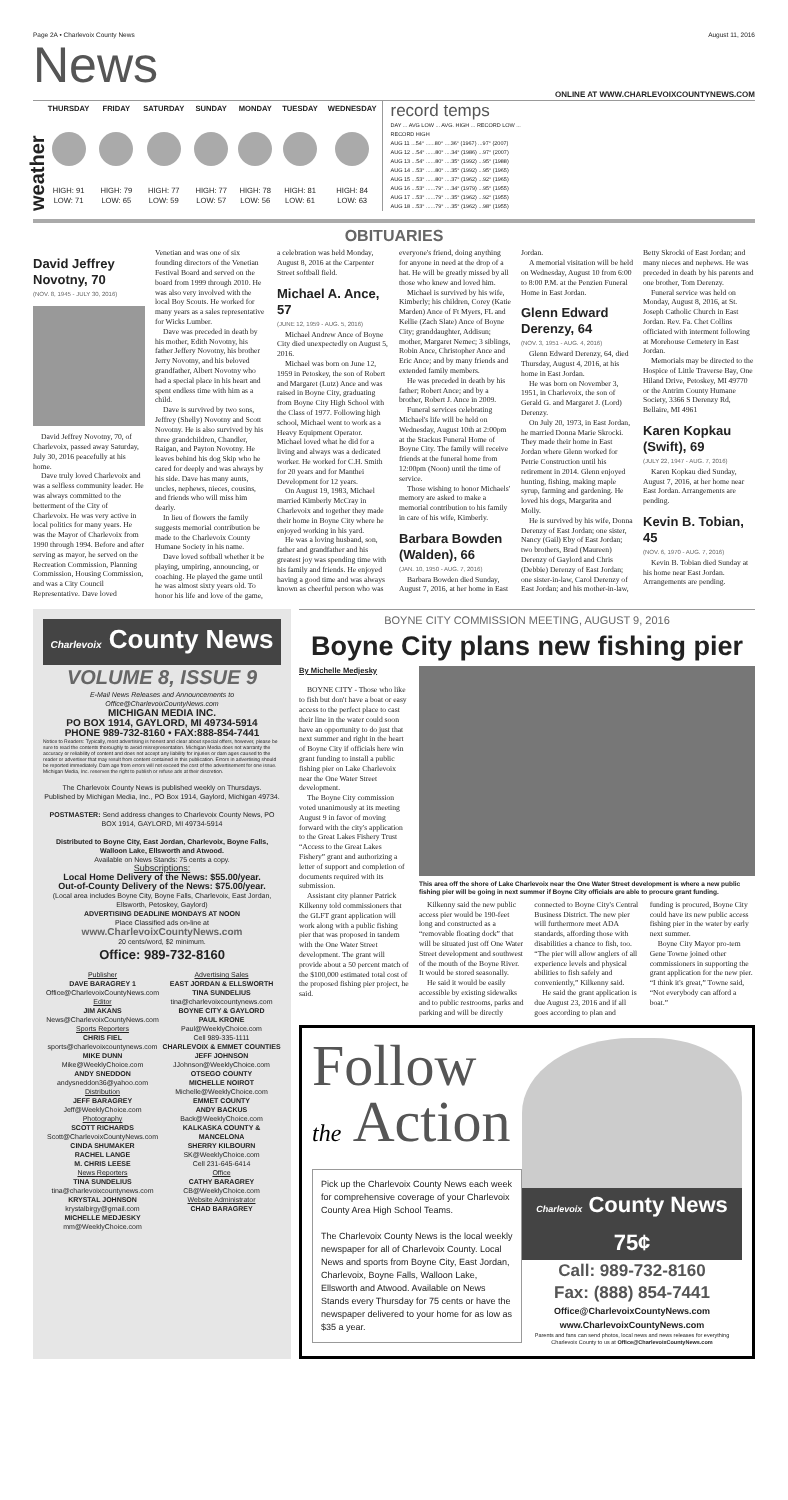Page 2A • Charlevoix County News August 11, 2016
News
ONLINE AT WWW.CHARLEVOIXCOUNTYNEWS.COM
weather
| THURSDAY | FRIDAY | SATURDAY | SUNDAY | MONDAY | TUESDAY | WEDNESDAY |
| --- | --- | --- | --- | --- | --- | --- |
| HIGH: 91 LOW: 71 | HIGH: 79 LOW: 65 | HIGH: 77 LOW: 59 | HIGH: 77 LOW: 57 | HIGH: 78 LOW: 56 | HIGH: 81 LOW: 61 | HIGH: 84 LOW: 63 |
record temps
DAY ... AVG LOW ... AVG. HIGH ... RECORD LOW ... RECORD HIGH
AUG 11 ...54° ......80° ....36° (1967) ...97° (2007)
AUG 12 ...54° ......80° ....34° (1986) ...97° (2007)
AUG 13 ...54° ......80° ....35° (1992) ...95° (1988)
AUG 14 ...53° ......80° ....35° (1992) ...95° (1965)
AUG 15 ...53° ......80° ....37° (1962) ...92° (1965)
AUG 16 ...53° ......79° ....34° (1979) ...95° (1955)
AUG 17 ...53° ......79° ....35° (1962) ...92° (1955)
AUG 18 ...53° ......79° ....35° (1962) ...98° (1955)
OBITUARIES
David Jeffrey Novotny, 70
(NOV. 8, 1945 - JULY 30, 2016)
David Jeffrey Novotny, 70, of Charlevoix, passed away Saturday, July 30, 2016 peacefully at his home.
Dave truly loved Charlevoix and was a selfless community leader. He was always committed to the betterment of the City of Charlevoix. He was very active in local politics for many years. He was the Mayor of Charlevoix from 1990 through 1994. Before and after serving as mayor, he served on the Recreation Commission, Planning Commission, Housing Commission, and was a City Council Representative. Dave loved Venetian and was one of six founding directors of the Venetian Festival Board and served on the board from 1999 through 2010. He was also very involved with the local Boy Scouts. He worked for many years as a sales representative for Wicks Lumber.
Dave was preceded in death by his mother, Edith Novotny, his father Jeffery Novotny, his brother Jerry Novotny, and his beloved grandfather, Albert Novotny who had a special place in his heart and spent endless time with him as a child.
Dave is survived by two sons, Jeffrey (Shelly) Novotny and Scott Novotny. He is also survived by his three grandchildren, Chandler, Raigan, and Payton Novotny. He leaves behind his dog Skip who he cared for deeply and was always by his side. Dave has many aunts, uncles, nephews, nieces, cousins, and friends who will miss him dearly.
In lieu of flowers the family suggests memorial contribution be made to the Charlevoix County Humane Society in his name.
Dave loved softball whether it be playing, umpiring, announcing, or coaching. He played the game until he was almost sixty years old. To honor his life and love of the game, a celebration was held Monday, August 8, 2016 at the Carpenter Street softball field.
Michael A. Ance, 57
(JUNE 12, 1959 - AUG. 5, 2016)
Michael Andrew Ance of Boyne City died unexpectedly on August 5, 2016.
Michael was born on June 12, 1959 in Petoskey, the son of Robert and Margaret (Lutz) Ance and was raised in Boyne City, graduating from Boyne City High School with the Class of 1977. Following high school, Michael went to work as a Heavy Equipment Operator. Michael loved what he did for a living and always was a dedicated worker. He worked for C.H. Smith for 20 years and for Manthei Development for 12 years.
On August 19, 1983, Michael married Kimberly McCray in Charlevoix and together they made their home in Boyne City where he enjoyed working in his yard.
He was a loving husband, son, father and grandfather and his greatest joy was spending time with his family and friends. He enjoyed having a good time and was always known as cheerful person who was everyone's friend, doing anything for anyone in need at the drop of a hat. He will be greatly missed by all those who knew and loved him.
Michael is survived by his wife, Kimberly; his children, Corey (Katie Marden) Ance of Ft Myers, FL and Kellie (Zach Slate) Ance of Boyne City; granddaughter, Addisun; mother, Margaret Nemec; 3 siblings, Robin Ance, Christopher Ance and Eric Ance; and by many friends and extended family members.
He was preceded in death by his father; Robert Ance; and by a brother, Robert J. Ance in 2009.
Funeral services celebrating Michael's life will be held on Wednesday, August 10th at 2:00pm at the Stackus Funeral Home of Boyne City. The family will receive friends at the funeral home from 12:00pm (Noon) until the time of service.
Those wishing to honor Michaels' memory are asked to make a memorial contribution to his family in care of his wife, Kimberly.
Barbara Bowden (Walden), 66
(JAN. 10, 1950 - AUG. 7, 2016)
Barbara Bowden died Sunday, August 7, 2016, at her home in East Jordan.
A memorial visitation will be held on Wednesday, August 10 from 6:00 to 8:00 P.M. at the Penzien Funeral Home in East Jordan.
Glenn Edward Derenzy, 64
(NOV. 3, 1951 - AUG. 4, 2016)
Glenn Edward Derenzy, 64, died Thursday, August 4, 2016, at his home in East Jordan.
He was born on November 3, 1951, in Charlevoix, the son of Gerald G. and Margaret J. (Lord) Derenzy.
On July 20, 1973, in East Jordan, he married Donna Marie Skrocki. They made their home in East Jordan where Glenn worked for Petrie Construction until his retirement in 2014. Glenn enjoyed hunting, fishing, making maple syrup, farming and gardening. He loved his dogs, Margarita and Molly.
He is survived by his wife, Donna Derenzy of East Jordan; one sister, Nancy (Gail) Eby of East Jordan; two brothers, Brad (Maureen) Derenzy of Gaylord and Chris (Debbie) Derenzy of East Jordan; one sister-in-law, Carol Derenzy of East Jordan; and his mother-in-law, Betty Skrocki of East Jordan; and many nieces and nephews. He was preceded in death by his parents and one brother, Tom Derenzy.
Funeral service was held on Monday, August 8, 2016, at St. Joseph Catholic Church in East Jordan. Rev. Fa. Chet Collins officiated with interment following at Morehouse Cemetery in East Jordan.
Memorials may be directed to the Hospice of Little Traverse Bay, One Hiland Drive, Petoskey, MI 49770 or the Antrim County Humane Society, 3366 S Derenzy Rd, Bellaire, MI 4961
Karen Kopkau (Swift), 69
(JULY 22, 1947 - AUG. 7, 2016)
Karen Kopkau died Sunday, August 7, 2016, at her home near East Jordan. Arrangements are pending.
Kevin B. Tobian, 45
(NOV. 6, 1970 - AUG. 7, 2016)
Kevin B. Tobian died Sunday at his home near East Jordan. Arrangements are pending.
Charlevoix County News
VOLUME 8, ISSUE 9
E-Mail News Releases and Announcements to Office@CharlevoixCountyNews.com
MICHIGAN MEDIA INC.
PO BOX 1914, GAYLORD, MI 49734-5914
PHONE 989-732-8160 • FAX:888-854-7441
Notice to Readers: Typically, most advertising is honest and clear about special offers, however, please be sure to read the contents thoroughly to avoid misrepresentation. Michigan Media does not warranty the accuracy or reliability of content and does not accept any liability for injuries or dam ages caused to the reader or advertiser that may result from content contained in this publication. Errors in advertising should be reported immediately. Dam age from errors will not exceed the cost of the advertisement for one issue. Michigan Media, Inc. reserves the right to publish or refuse ads at their discretion.
The Charlevoix County News is published weekly on Thursdays.
Published by Michigan Media, Inc., PO Box 1914, Gaylord, Michigan 49734.
POSTMASTER: Send address changes to Charlevoix County News, PO BOX 1914, GAYLORD, MI 49734-5914
Distributed to Boyne City, East Jordan, Charlevoix, Boyne Falls, Walloon Lake, Ellsworth and Atwood.
Available on News Stands: 75 cents a copy.
Subscriptions:
Local Home Delivery of the News: $55.00/year.
Out-of-County Delivery of the News: $75.00/year.
(Local area includes Boyne City, Boyne Falls, Charlevoix, East Jordan, Ellsworth, Petoskey, Gaylord)
ADVERTISING DEADLINE MONDAYS AT NOON
Place Classified ads on-line at
www.CharlevoixCountyNews.com
20 cents/word, $2 minimum.
Office: 989-732-8160
Publisher
DAVE BARAGREY 1
Office@CharlevoixCountyNews.com
Editor
JIM AKANS
News@CharlevoixCountyNews.com
Sports Reporters
CHRIS FIEL
sports@charlevoixcountynews.com
MIKE DUNN
Mike@WeeklyChoice.com
ANDY SNEDDON
andysneddon36@yahoo.com
Distribution
JEFF BARAGREY
Jeff@WeeklyChoice.com
Photography
SCOTT RICHARDS
Scott@CharlevoixCountyNews.com
CINDA SHUMAKER
RACHEL LANGE
M. CHRIS LEESE
News Reporters
TINA SUNDELIUS
tina@charlevoixcountynews.com
KRYSTAL JOHNSON
krystalbirgy@gmail.com
MICHELLE MEDJESKY
mm@WeeklyChoice.com
Advertising Sales
EAST JORDAN & ELLSWORTH
TINA SUNDELIUS
tina@charlevoixcountynews.com
BOYNE CITY & GAYLORD
PAUL KRONE
Paul@WeeklyChoice.com
Cell 989-335-1111
CHARLEVOIX & EMMET COUNTIES
JEFF JOHNSON
JJohnson@WeeklyChoice.com
OTSEGO COUNTY
MICHELLE NOIROT
Michelle@WeeklyChoice.com
EMMET COUNTY
ANDY BACKUS
Back@WeeklyChoice.com
KALKASKA COUNTY & MANCELONA
SHERRY KILBOURN
SK@WeeklyChoice.com
Cell 231-645-6414
Office
CATHY BARAGREY
CB@WeeklyChoice.com
Website Administrator
CHAD BARAGREY
BOYNE CITY COMMISSION MEETING, AUGUST 9, 2016
Boyne City plans new fishing pier
By Michelle Medjesky
BOYNE CITY - Those who like to fish but don't have a boat or easy access to the perfect place to cast their line in the water could soon have an opportunity to do just that next summer and right in the heart of Boyne City if officials here win grant funding to install a public fishing pier on Lake Charlevoix near the One Water Street development.
The Boyne City commission voted unanimously at its meeting August 9 in favor of moving forward with the city's application to the Great Lakes Fishery Trust “Access to the Great Lakes Fishery” grant and authorizing a letter of support and completion of documents required with its submission.
Assistant city planner Patrick Kilkenny told commissioners that the GLFT grant application will work along with a public fishing pier that was proposed in tandem with the One Water Street development. The grant will provide about a 50 percent match of the $100,000 estimated total cost of the proposed fishing pier project, he said.
This area off the shore of Lake Charlevoix near the One Water Street development is where a new public fishing pier will be going in next summer if Boyne City officials are able to procure grant funding.
Kilkenny said the new public access pier would be 190-feet long and constructed as a “removable floating dock” that will be situated just off One Water Street development and southwest of the mouth of the Boyne River. It would be stored seasonally.
He said it would be easily accessible by existing sidewalks and to public restrooms, parks and parking and will be directly connected to Boyne City's Central Business District. The new pier will furthermore meet ADA standards, affording those with disabilities a chance to fish, too. “The pier will allow anglers of all experience levels and physical abilities to fish safely and conveniently,” Kilkenny said.
He said the grant application is due August 23, 2016 and if all goes according to plan and funding is procured, Boyne City could have its new public access fishing pier in the water by early next summer.
Boyne City Mayor pro-tem Gene Towne joined other commissioners in supporting the grant application for the new pier. “I think it's great,” Towne said, “Not everybody can afford a boat.”
Follow
the Action
Pick up the Charlevoix County News each week for comprehensive coverage of your Charlevoix County Area High School Teams.
The Charlevoix County News is the local weekly newspaper for all of Charlevoix County. Local News and sports from Boyne City, East Jordan, Charlevoix, Boyne Falls, Walloon Lake, Ellsworth and Atwood. Available on News Stands every Thursday for 75 cents or have the newspaper delivered to your home for as low as $35 a year.
Charlevoix County News 75¢
Call: 989-732-8160
Fax: (888) 854-7441
Office@CharlevoixCountyNews.com
www.CharlevoixCountyNews.com
Parents and fans can send photos, local news and news releases for everything Charlevoix County to us at Office@CharlevoixCountyNews.com